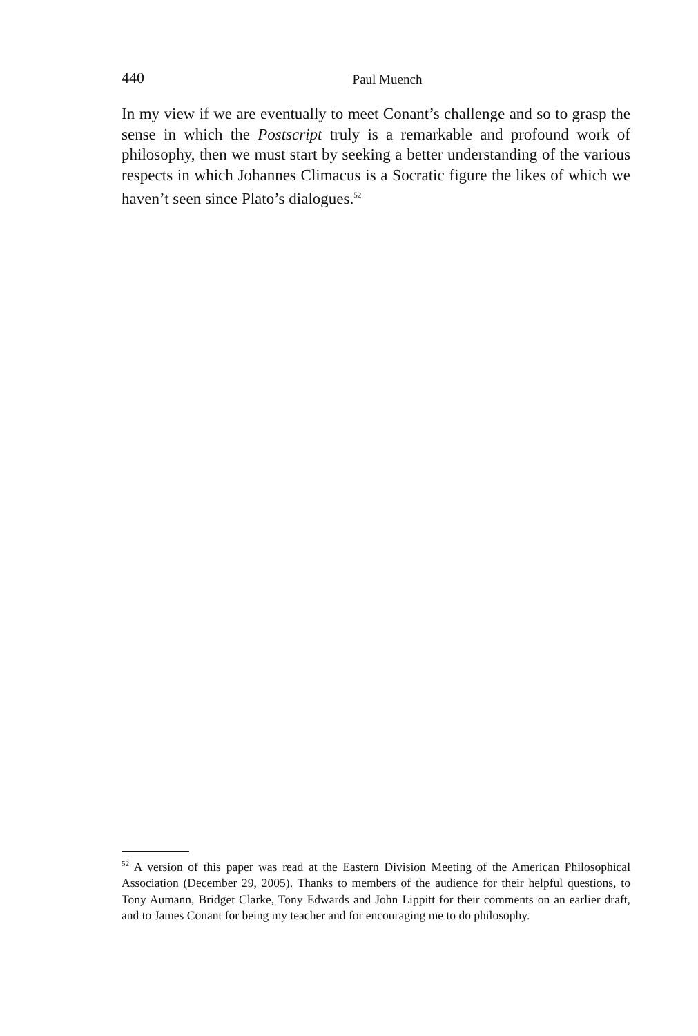440
Paul Muench
In my view if we are eventually to meet Conant’s challenge and so to grasp the sense in which the Postscript truly is a remarkable and profound work of philosophy, then we must start by seeking a better understanding of the various respects in which Johannes Climacus is a Socratic figure the likes of which we haven’t seen since Plato’s dialogues.<sup>52</sup>
<sup>52</sup> A version of this paper was read at the Eastern Division Meeting of the American Philosophical Association (December 29, 2005). Thanks to members of the audience for their helpful questions, to Tony Aumann, Bridget Clarke, Tony Edwards and John Lippitt for their comments on an earlier draft, and to James Conant for being my teacher and for encouraging me to do philosophy.